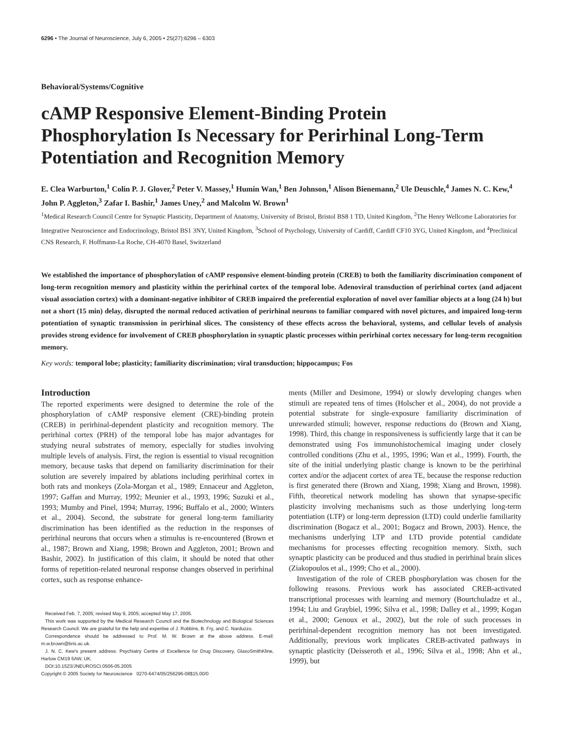6296 • The Journal of Neuroscience, July 6, 2005 • 25(27):6296 – 6303
Behavioral/Systems/Cognitive
cAMP Responsive Element-Binding Protein Phosphorylation Is Necessary for Perirhinal Long-Term Potentiation and Recognition Memory
E. Clea Warburton,<sup>1</sup> Colin P. J. Glover,<sup>2</sup> Peter V. Massey,<sup>1</sup> Humin Wan,<sup>1</sup> Ben Johnson,<sup>1</sup> Alison Bienemann,<sup>2</sup> Ule Deuschle,<sup>4</sup> James N. C. Kew,<sup>4</sup> John P. Aggleton,<sup>3</sup> Zafar I. Bashir,<sup>1</sup> James Uney,<sup>2</sup> and Malcolm W. Brown<sup>1</sup>
<sup>1</sup> Medical Research Council Centre for Synaptic Plasticity, Department of Anatomy, University of Bristol, Bristol BS8 1 TD, United Kingdom, <sup>2</sup>The Henry Wellcome Laboratories for Integrative Neuroscience and Endocrinology, Bristol BS1 3NY, United Kingdom, <sup>3</sup>School of Psychology, University of Cardiff, Cardiff CF10 3YG, United Kingdom, and <sup>4</sup>Preclinical CNS Research, F. Hoffmann-La Roche, CH-4070 Basel, Switzerland
We established the importance of phosphorylation of cAMP responsive element-binding protein (CREB) to both the familiarity discrimination component of long-term recognition memory and plasticity within the perirhinal cortex of the temporal lobe. Adenoviral transduction of perirhinal cortex (and adjacent visual association cortex) with a dominant-negative inhibitor of CREB impaired the preferential exploration of novel over familiar objects at a long (24 h) but not a short (15 min) delay, disrupted the normal reduced activation of perirhinal neurons to familiar compared with novel pictures, and impaired long-term potentiation of synaptic transmission in perirhinal slices. The consistency of these effects across the behavioral, systems, and cellular levels of analysis provides strong evidence for involvement of CREB phosphorylation in synaptic plastic processes within perirhinal cortex necessary for long-term recognition memory.
Key words: temporal lobe; plasticity; familiarity discrimination; viral transduction; hippocampus; Fos
Introduction
The reported experiments were designed to determine the role of the phosphorylation of cAMP responsive element (CRE)-binding protein (CREB) in perirhinal-dependent plasticity and recognition memory. The perirhinal cortex (PRH) of the temporal lobe has major advantages for studying neural substrates of memory, especially for studies involving multiple levels of analysis. First, the region is essential to visual recognition memory, because tasks that depend on familiarity discrimination for their solution are severely impaired by ablations including perirhinal cortex in both rats and monkeys (Zola-Morgan et al., 1989; Ennaceur and Aggleton, 1997; Gaffan and Murray, 1992; Meunier et al., 1993, 1996; Suzuki et al., 1993; Mumby and Pinel, 1994; Murray, 1996; Buffalo et al., 2000; Winters et al., 2004). Second, the substrate for general long-term familiarity discrimination has been identified as the reduction in the responses of perirhinal neurons that occurs when a stimulus is re-encountered (Brown et al., 1987; Brown and Xiang, 1998; Brown and Aggleton, 2001; Brown and Bashir, 2002). In justification of this claim, it should be noted that other forms of repetition-related neuronal response changes observed in perirhinal cortex, such as response enhance-
Received Feb. 7, 2005; revised May 9, 2005; accepted May 17, 2005.
This work was supported by the Medical Research Council and the Biotechnology and Biological Sciences Research Council. We are grateful for the help and expertise of J. Robbins, B. Fry, and C. Narduzzo.
Correspondence should be addressed to Prof. M. W. Brown at the above address. E-mail: m.w.brown@bris.ac.uk.
J. N. C. Kew's present address: Psychiatry Centre of Excellence for Drug Discovery, GlaxoSmithKline, Harlow CM19 5AW, UK.
DOI:10.1523/JNEUROSCI.0506-05.2005
Copyright © 2005 Society for Neuroscience 0270-6474/05/256296-08$15.00/0
ments (Miller and Desimone, 1994) or slowly developing changes when stimuli are repeated tens of times (Holscher et al., 2004), do not provide a potential substrate for single-exposure familiarity discrimination of unrewarded stimuli; however, response reductions do (Brown and Xiang, 1998). Third, this change in responsiveness is sufficiently large that it can be demonstrated using Fos immunohistochemical imaging under closely controlled conditions (Zhu et al., 1995, 1996; Wan et al., 1999). Fourth, the site of the initial underlying plastic change is known to be the perirhinal cortex and/or the adjacent cortex of area TE, because the response reduction is first generated there (Brown and Xiang, 1998; Xiang and Brown, 1998). Fifth, theoretical network modeling has shown that synapse-specific plasticity involving mechanisms such as those underlying long-term potentiation (LTP) or long-term depression (LTD) could underlie familiarity discrimination (Bogacz et al., 2001; Bogacz and Brown, 2003). Hence, the mechanisms underlying LTP and LTD provide potential candidate mechanisms for processes effecting recognition memory. Sixth, such synaptic plasticity can be produced and thus studied in perirhinal brain slices (Ziakopoulos et al., 1999; Cho et al., 2000).
Investigation of the role of CREB phosphorylation was chosen for the following reasons. Previous work has associated CREB-activated transcriptional processes with learning and memory (Bourtchuladze et al., 1994; Liu and Graybiel, 1996; Silva et al., 1998; Dalley et al., 1999; Kogan et al., 2000; Genoux et al., 2002), but the role of such processes in perirhinal-dependent recognition memory has not been investigated. Additionally, previous work implicates CREB-activated pathways in synaptic plasticity (Deisseroth et al., 1996; Silva et al., 1998; Ahn et al., 1999), but